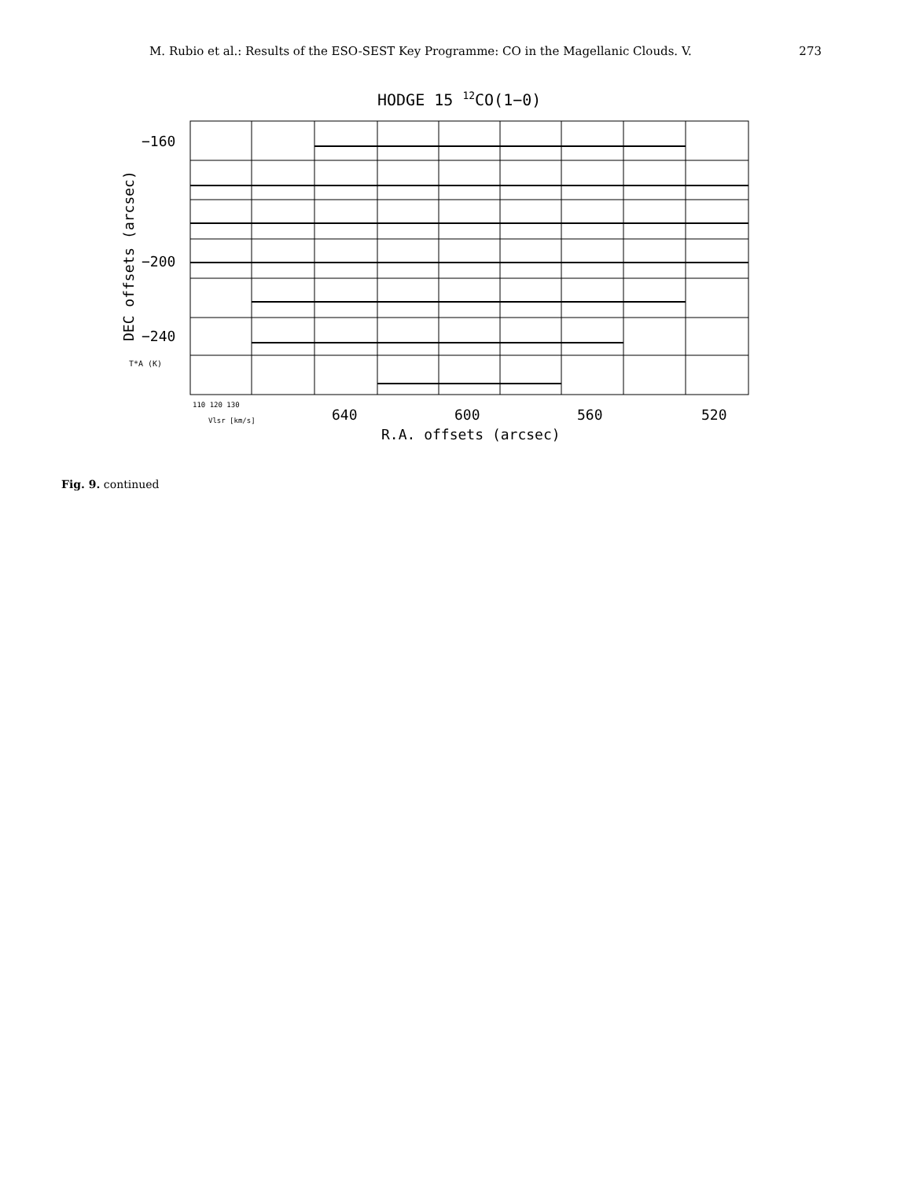M. Rubio et al.: Results of the ESO-SEST Key Programme: CO in the Magellanic Clouds. V. 273
HODGE 15 12CO(1−0)
−160
−200
−240
DEC offsets (arcsec)
T*A (K)
110 120 130
Vlsr [km/s]
640
600
560
520
R.A. offsets (arcsec)
Fig. 9. continued